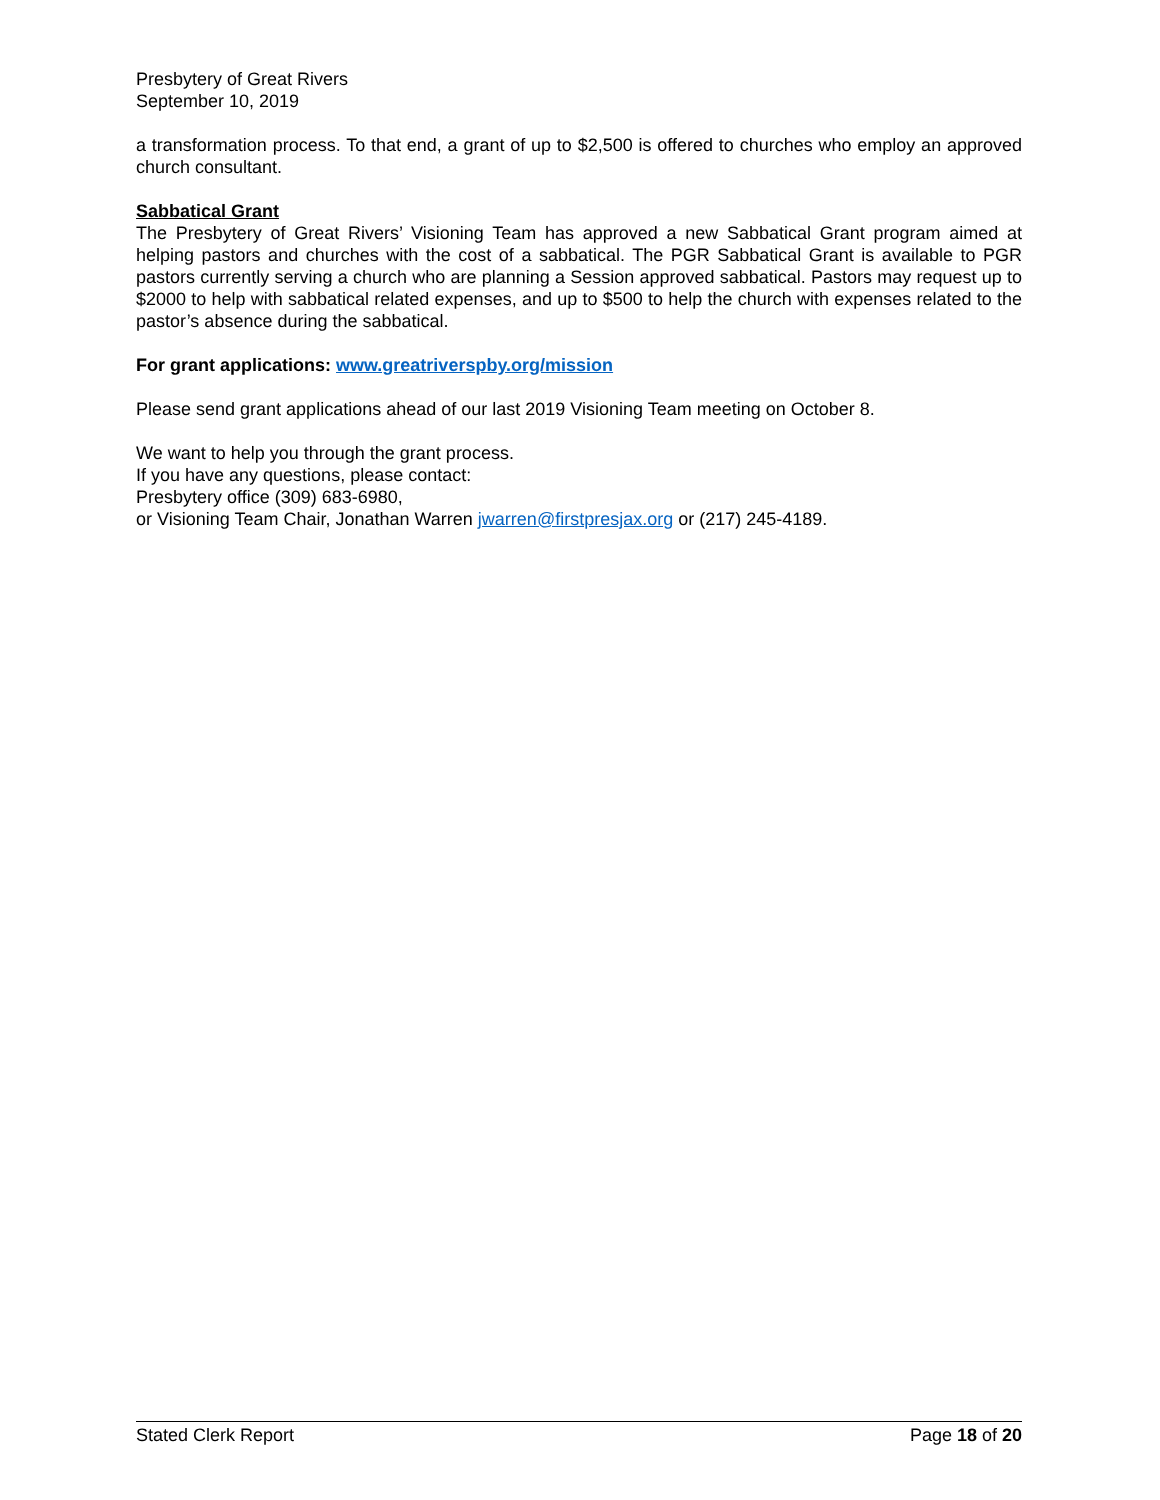Presbytery of Great Rivers
September 10, 2019
a transformation process. To that end, a grant of up to $2,500 is offered to churches who employ an approved church consultant.
Sabbatical Grant
The Presbytery of Great Rivers’ Visioning Team has approved a new Sabbatical Grant program aimed at helping pastors and churches with the cost of a sabbatical. The PGR Sabbatical Grant is available to PGR pastors currently serving a church who are planning a Session approved sabbatical. Pastors may request up to $2000 to help with sabbatical related expenses, and up to $500 to help the church with expenses related to the pastor’s absence during the sabbatical.
For grant applications: www.greatriverspby.org/mission
Please send grant applications ahead of our last 2019 Visioning Team meeting on October 8.
We want to help you through the grant process.
If you have any questions, please contact:
Presbytery office (309) 683-6980,
or Visioning Team Chair, Jonathan Warren jwarren@firstpresjax.org or (217) 245-4189.
Stated Clerk Report Page 18 of 20